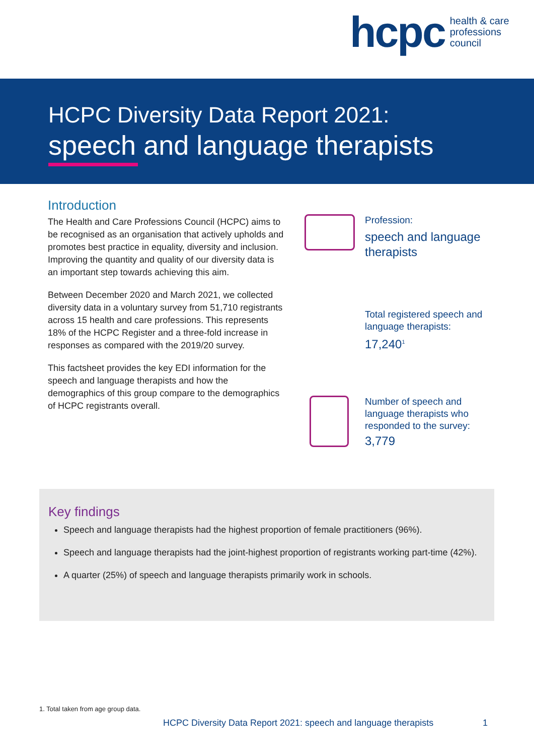hcpc health & care
professions
council
HCPC Diversity Data Report 2021:
speech and language therapists
Introduction
The Health and Care Professions Council (HCPC) aims to be recognised as an organisation that actively upholds and promotes best practice in equality, diversity and inclusion. Improving the quantity and quality of our diversity data is an important step towards achieving this aim.
Between December 2020 and March 2021, we collected diversity data in a voluntary survey from 51,710 registrants across 15 health and care professions. This represents 18% of the HCPC Register and a three-fold increase in responses as compared with the 2019/20 survey.
This factsheet provides the key EDI information for the speech and language therapists and how the demographics of this group compare to the demographics of HCPC registrants overall.
Profession:
speech and language
therapists
Total registered speech and
language therapists:
17,240<sup>1</sup>
Number of speech and
language therapists who
responded to the survey:
3,779
Key findings
Speech and language therapists had the highest proportion of female practitioners (96%).
Speech and language therapists had the joint-highest proportion of registrants working part-time (42%).
A quarter (25%) of speech and language therapists primarily work in schools.
1. Total taken from age group data.
HCPC Diversity Data Report 2021: speech and language therapists 1